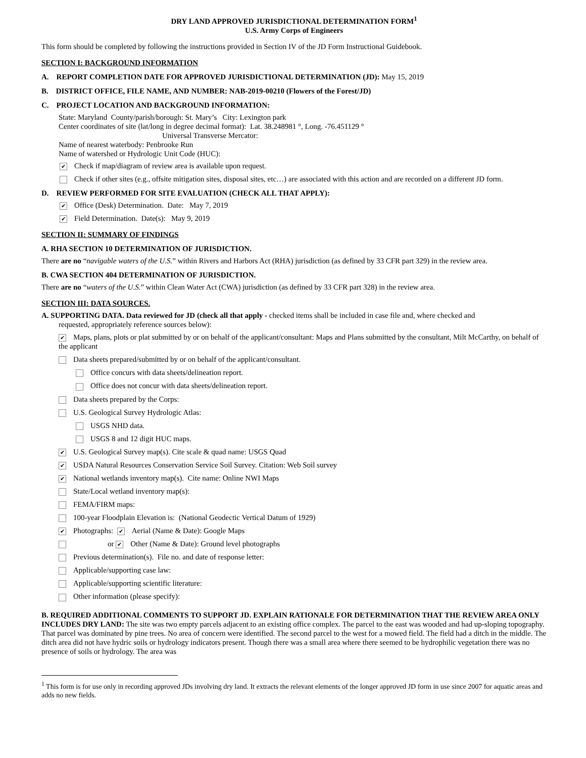DRY LAND APPROVED JURISDICTIONAL DETERMINATION FORM<sup>1</sup>
U.S. Army Corps of Engineers
This form should be completed by following the instructions provided in Section IV of the JD Form Instructional Guidebook.
SECTION I: BACKGROUND INFORMATION
A. REPORT COMPLETION DATE FOR APPROVED JURISDICTIONAL DETERMINATION (JD): May 15, 2019
B. DISTRICT OFFICE, FILE NAME, AND NUMBER: NAB-2019-00210 (Flowers of the Forest/JD)
C. PROJECT LOCATION AND BACKGROUND INFORMATION:
State: Maryland County/parish/borough: St. Mary’s City: Lexington park
Center coordinates of site (lat/long in degree decimal format): Lat. 38.248981 °, Long. -76.451129 °
Universal Transverse Mercator:
Name of nearest waterbody: Penbrooke Run
Name of watershed or Hydrologic Unit Code (HUC):
✔ Check if map/diagram of review area is available upon request.
Check if other sites (e.g., offsite mitigation sites, disposal sites, etc…) are associated with this action and are recorded on a different JD form.
D. REVIEW PERFORMED FOR SITE EVALUATION (CHECK ALL THAT APPLY):
✔ Office (Desk) Determination. Date: May 7, 2019
✔ Field Determination. Date(s): May 9, 2019
SECTION II: SUMMARY OF FINDINGS
A. RHA SECTION 10 DETERMINATION OF JURISDICTION.
There are no “navigable waters of the U.S.” within Rivers and Harbors Act (RHA) jurisdiction (as defined by 33 CFR part 329) in the review area.
B. CWA SECTION 404 DETERMINATION OF JURISDICTION.
There are no “waters of the U.S.” within Clean Water Act (CWA) jurisdiction (as defined by 33 CFR part 328) in the review area.
SECTION III: DATA SOURCES.
A. SUPPORTING DATA. Data reviewed for JD (check all that apply - checked items shall be included in case file and, where checked and
requested, appropriately reference sources below):
✔ Maps, plans, plots or plat submitted by or on behalf of the applicant/consultant: Maps and Plans submitted by the consultant, Milt McCarthy, on behalf of the applicant
Data sheets prepared/submitted by or on behalf of the applicant/consultant.
Office concurs with data sheets/delineation report.
Office does not concur with data sheets/delineation report.
Data sheets prepared by the Corps:
U.S. Geological Survey Hydrologic Atlas:
USGS NHD data.
USGS 8 and 12 digit HUC maps.
✔ U.S. Geological Survey map(s). Cite scale & quad name: USGS Quad
✔ USDA Natural Resources Conservation Service Soil Survey. Citation: Web Soil survey
✔ National wetlands inventory map(s). Cite name: Online NWI Maps
State/Local wetland inventory map(s):
FEMA/FIRM maps:
100-year Floodplain Elevation is: (National Geodectic Vertical Datum of 1929)
✔ Photographs: ✔ Aerial (Name & Date): Google Maps
or ✔ Other (Name & Date): Ground level photographs
Previous determination(s). File no. and date of response letter:
Applicable/supporting case law:
Applicable/supporting scientific literature:
Other information (please specify):
B. REQUIRED ADDITIONAL COMMENTS TO SUPPORT JD. EXPLAIN RATIONALE FOR DETERMINATION THAT THE REVIEW AREA ONLY INCLUDES DRY LAND: The site was two empty parcels adjacent to an existing office complex. The parcel to the east was wooded and had up-sloping topography. That parcel was dominated by pine trees. No area of concern were identified. The second parcel to the west for a mowed field. The field had a ditch in the middle. The ditch area did not have hydric soils or hydrology indicators present. Though there was a small area where there seemed to be hydrophilic vegetation there was no presence of soils or hydrology. The area was
<sup>1</sup> This form is for use only in recording approved JDs involving dry land. It extracts the relevant elements of the longer approved JD form in use since 2007 for aquatic areas and adds no new fields.